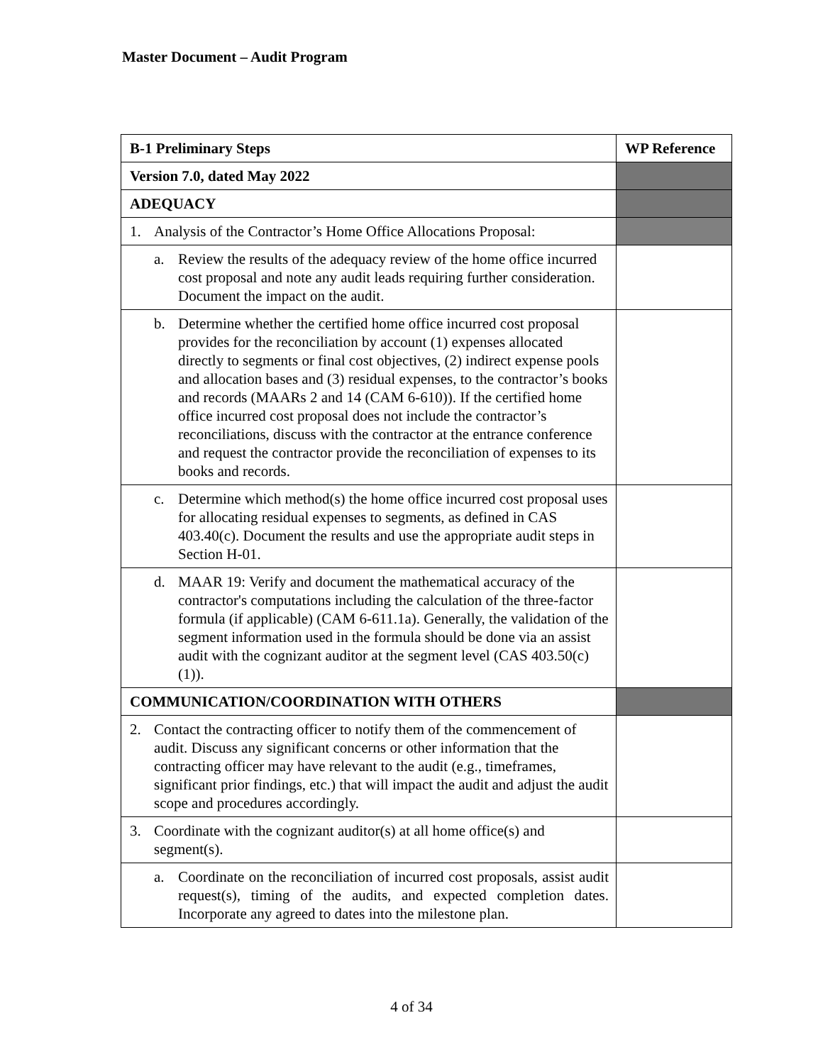Master Document – Audit Program
| B-1 Preliminary Steps | WP Reference |
| --- | --- |
| Version 7.0, dated May 2022 | |
| ADEQUACY | |
| 1. Analysis of the Contractor’s Home Office Allocations Proposal: | |
| a. Review the results of the adequacy review of the home office incurred cost proposal and note any audit leads requiring further consideration. Document the impact on the audit. | |
| b. Determine whether the certified home office incurred cost proposal provides for the reconciliation by account (1) expenses allocated directly to segments or final cost objectives, (2) indirect expense pools and allocation bases and (3) residual expenses, to the contractor’s books and records (MAARs 2 and 14 (CAM 6-610)). If the certified home office incurred cost proposal does not include the contractor’s reconciliations, discuss with the contractor at the entrance conference and request the contractor provide the reconciliation of expenses to its books and records. | |
| c. Determine which method(s) the home office incurred cost proposal uses for allocating residual expenses to segments, as defined in CAS 403.40(c). Document the results and use the appropriate audit steps in Section H-01. | |
| d. MAAR 19: Verify and document the mathematical accuracy of the contractor's computations including the calculation of the three-factor formula (if applicable) (CAM 6-611.1a). Generally, the validation of the segment information used in the formula should be done via an assist audit with the cognizant auditor at the segment level (CAS 403.50(c)(1)). | |
| COMMUNICATION/COORDINATION WITH OTHERS | |
| 2. Contact the contracting officer to notify them of the commencement of audit. Discuss any significant concerns or other information that the contracting officer may have relevant to the audit (e.g., timeframes, significant prior findings, etc.) that will impact the audit and adjust the audit scope and procedures accordingly. | |
| 3. Coordinate with the cognizant auditor(s) at all home office(s) and segment(s). | |
| a. Coordinate on the reconciliation of incurred cost proposals, assist audit request(s), timing of the audits, and expected completion dates. Incorporate any agreed to dates into the milestone plan. | |
4 of 34